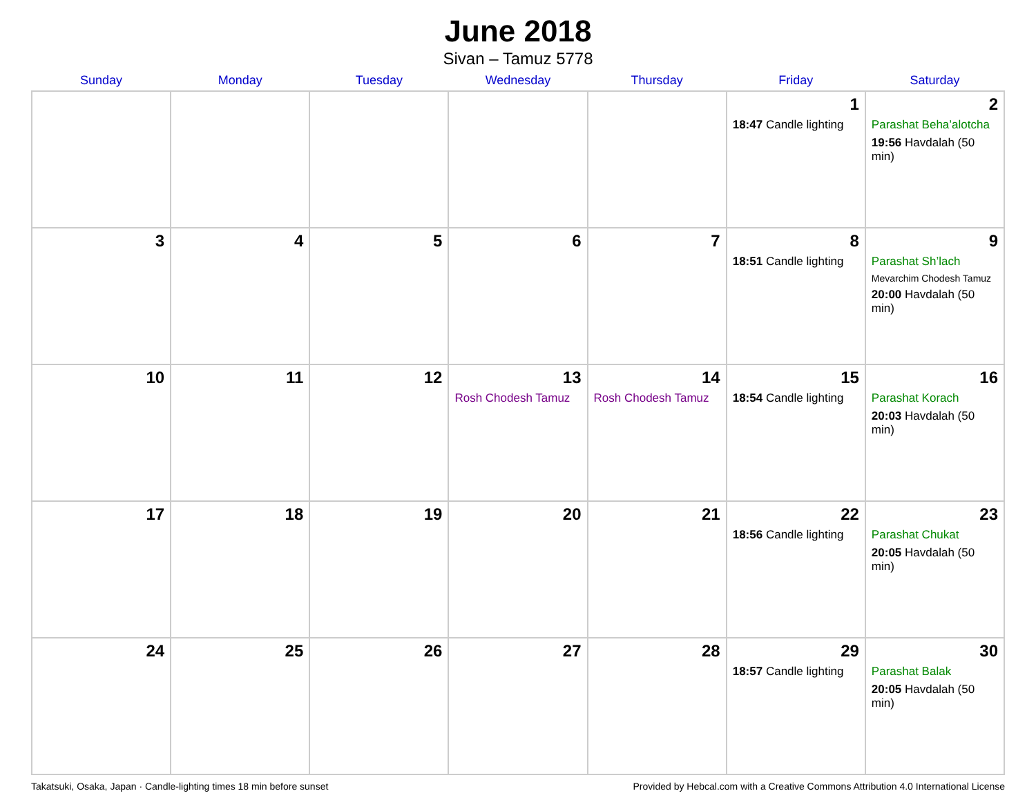June 2018
Sivan – Tamuz 5778
| Sunday | Monday | Tuesday | Wednesday | Thursday | Friday | Saturday |
| --- | --- | --- | --- | --- | --- | --- |
| | | | | | 1 18:47 Candle lighting | 2 Parashat Beha’alotcha 19:56 Havdalah (50 min) |
| 3 | 4 | 5 | 6 | 7 | 8 18:51 Candle lighting | 9 Parashat Sh’lach Mevarchim Chodesh Tamuz 20:00 Havdalah (50 min) |
| 10 | 11 | 12 | 13 Rosh Chodesh Tamuz | 14 Rosh Chodesh Tamuz | 15 18:54 Candle lighting | 16 Parashat Korach 20:03 Havdalah (50 min) |
| 17 | 18 | 19 | 20 | 21 | 22 18:56 Candle lighting | 23 Parashat Chukat 20:05 Havdalah (50 min) |
| 24 | 25 | 26 | 27 | 28 | 29 18:57 Candle lighting | 30 Parashat Balak 20:05 Havdalah (50 min) |
Takatsuki, Osaka, Japan · Candle-lighting times 18 min before sunset Provided by Hebcal.com with a Creative Commons Attribution 4.0 International License